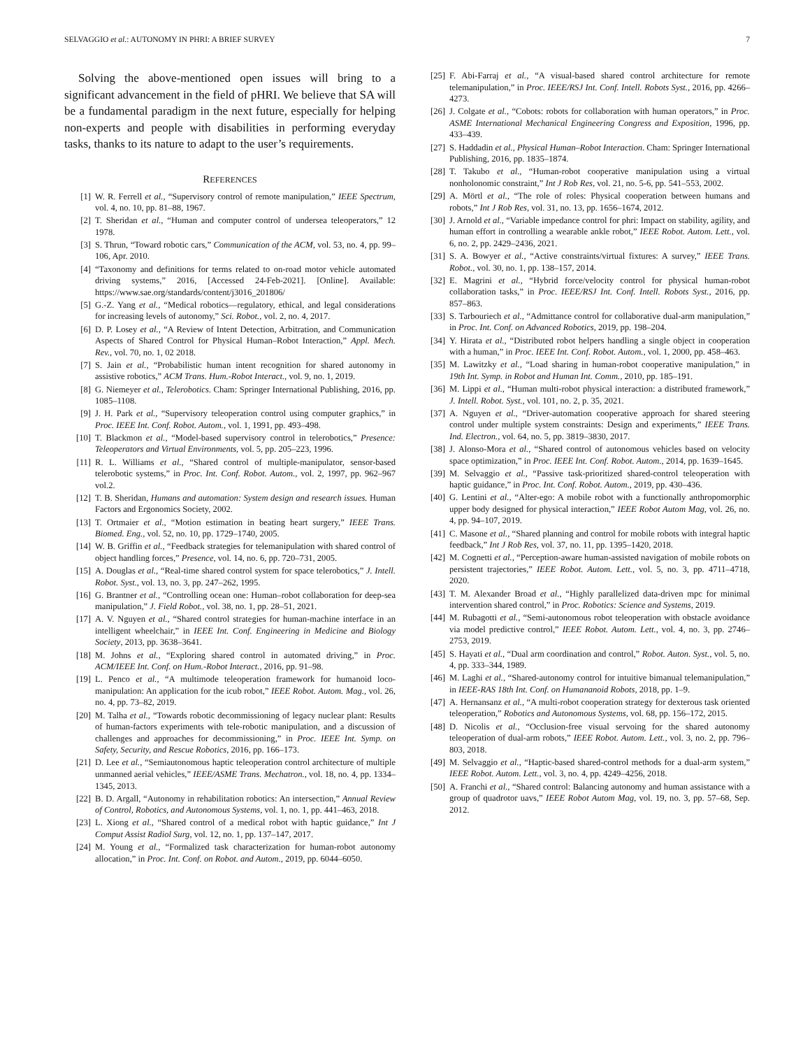SELVAGGIO et al.: AUTONOMY IN PHRI: A BRIEF SURVEY 7
Solving the above-mentioned open issues will bring to a significant advancement in the field of pHRI. We believe that SA will be a fundamental paradigm in the next future, especially for helping non-experts and people with disabilities in performing everyday tasks, thanks to its nature to adapt to the user’s requirements.
REFERENCES
[1] W. R. Ferrell et al., “Supervisory control of remote manipulation,” IEEE Spectrum, vol. 4, no. 10, pp. 81–88, 1967.
[2] T. Sheridan et al., “Human and computer control of undersea teleoperators,” 12 1978.
[3] S. Thrun, “Toward robotic cars,” Communication of the ACM, vol. 53, no. 4, pp. 99–106, Apr. 2010.
[4] “Taxonomy and definitions for terms related to on-road motor vehicle automated driving systems,” 2016, [Accessed 24-Feb-2021]. [Online]. Available: https://www.sae.org/standards/content/j3016_201806/
[5] G.-Z. Yang et al., “Medical robotics—regulatory, ethical, and legal considerations for increasing levels of autonomy,” Sci. Robot., vol. 2, no. 4, 2017.
[6] D. P. Losey et al., “A Review of Intent Detection, Arbitration, and Communication Aspects of Shared Control for Physical Human–Robot Interaction,” Appl. Mech. Rev., vol. 70, no. 1, 02 2018.
[7] S. Jain et al., “Probabilistic human intent recognition for shared autonomy in assistive robotics,” ACM Trans. Hum.-Robot Interact., vol. 9, no. 1, 2019.
[8] G. Niemeyer et al., Telerobotics. Cham: Springer International Publishing, 2016, pp. 1085–1108.
[9] J. H. Park et al., “Supervisory teleoperation control using computer graphics,” in Proc. IEEE Int. Conf. Robot. Autom., vol. 1, 1991, pp. 493–498.
[10] T. Blackmon et al., “Model-based supervisory control in telerobotics,” Presence: Teleoperators and Virtual Environments, vol. 5, pp. 205–223, 1996.
[11] R. L. Williams et al., “Shared control of multiple-manipulator, sensor-based telerobotic systems,” in Proc. Int. Conf. Robot. Autom., vol. 2, 1997, pp. 962–967 vol.2.
[12] T. B. Sheridan, Humans and automation: System design and research issues. Human Factors and Ergonomics Society, 2002.
[13] T. Ortmaier et al., “Motion estimation in beating heart surgery,” IEEE Trans. Biomed. Eng., vol. 52, no. 10, pp. 1729–1740, 2005.
[14] W. B. Griffin et al., “Feedback strategies for telemanipulation with shared control of object handling forces,” Presence, vol. 14, no. 6, pp. 720–731, 2005.
[15] A. Douglas et al., “Real-time shared control system for space telerobotics,” J. Intell. Robot. Syst., vol. 13, no. 3, pp. 247–262, 1995.
[16] G. Brantner et al., “Controlling ocean one: Human–robot collaboration for deep-sea manipulation,” J. Field Robot., vol. 38, no. 1, pp. 28–51, 2021.
[17] A. V. Nguyen et al., “Shared control strategies for human-machine interface in an intelligent wheelchair,” in IEEE Int. Conf. Engineering in Medicine and Biology Society, 2013, pp. 3638–3641.
[18] M. Johns et al., “Exploring shared control in automated driving,” in Proc. ACM/IEEE Int. Conf. on Hum.-Robot Interact., 2016, pp. 91–98.
[19] L. Penco et al., “A multimode teleoperation framework for humanoid loco-manipulation: An application for the icub robot,” IEEE Robot. Autom. Mag., vol. 26, no. 4, pp. 73–82, 2019.
[20] M. Talha et al., “Towards robotic decommissioning of legacy nuclear plant: Results of human-factors experiments with tele-robotic manipulation, and a discussion of challenges and approaches for decommissioning,” in Proc. IEEE Int. Symp. on Safety, Security, and Rescue Robotics, 2016, pp. 166–173.
[21] D. Lee et al., “Semiautonomous haptic teleoperation control architecture of multiple unmanned aerial vehicles,” IEEE/ASME Trans. Mechatron., vol. 18, no. 4, pp. 1334–1345, 2013.
[22] B. D. Argall, “Autonomy in rehabilitation robotics: An intersection,” Annual Review of Control, Robotics, and Autonomous Systems, vol. 1, no. 1, pp. 441–463, 2018.
[23] L. Xiong et al., “Shared control of a medical robot with haptic guidance,” Int J Comput Assist Radiol Surg, vol. 12, no. 1, pp. 137–147, 2017.
[24] M. Young et al., “Formalized task characterization for human-robot autonomy allocation,” in Proc. Int. Conf. on Robot. and Autom., 2019, pp. 6044–6050.
[25] F. Abi-Farraj et al., “A visual-based shared control architecture for remote telemanipulation,” in Proc. IEEE/RSJ Int. Conf. Intell. Robots Syst., 2016, pp. 4266–4273.
[26] J. Colgate et al., “Cobots: robots for collaboration with human operators,” in Proc. ASME International Mechanical Engineering Congress and Exposition, 1996, pp. 433–439.
[27] S. Haddadin et al., Physical Human–Robot Interaction. Cham: Springer International Publishing, 2016, pp. 1835–1874.
[28] T. Takubo et al., “Human-robot cooperative manipulation using a virtual nonholonomic constraint,” Int J Rob Res, vol. 21, no. 5-6, pp. 541–553, 2002.
[29] A. Mörtl et al., “The role of roles: Physical cooperation between humans and robots,” Int J Rob Res, vol. 31, no. 13, pp. 1656–1674, 2012.
[30] J. Arnold et al., “Variable impedance control for phri: Impact on stability, agility, and human effort in controlling a wearable ankle robot,” IEEE Robot. Autom. Lett., vol. 6, no. 2, pp. 2429–2436, 2021.
[31] S. A. Bowyer et al., “Active constraints/virtual fixtures: A survey,” IEEE Trans. Robot., vol. 30, no. 1, pp. 138–157, 2014.
[32] E. Magrini et al., “Hybrid force/velocity control for physical human-robot collaboration tasks,” in Proc. IEEE/RSJ Int. Conf. Intell. Robots Syst., 2016, pp. 857–863.
[33] S. Tarbouriech et al., “Admittance control for collaborative dual-arm manipulation,” in Proc. Int. Conf. on Advanced Robotics, 2019, pp. 198–204.
[34] Y. Hirata et al., “Distributed robot helpers handling a single object in cooperation with a human,” in Proc. IEEE Int. Conf. Robot. Autom., vol. 1, 2000, pp. 458–463.
[35] M. Lawitzky et al., “Load sharing in human-robot cooperative manipulation,” in 19th Int. Symp. in Robot and Human Int. Comm., 2010, pp. 185–191.
[36] M. Lippi et al., “Human multi-robot physical interaction: a distributed framework,” J. Intell. Robot. Syst., vol. 101, no. 2, p. 35, 2021.
[37] A. Nguyen et al., “Driver-automation cooperative approach for shared steering control under multiple system constraints: Design and experiments,” IEEE Trans. Ind. Electron., vol. 64, no. 5, pp. 3819–3830, 2017.
[38] J. Alonso-Mora et al., “Shared control of autonomous vehicles based on velocity space optimization,” in Proc. IEEE Int. Conf. Robot. Autom., 2014, pp. 1639–1645.
[39] M. Selvaggio et al., “Passive task-prioritized shared-control teleoperation with haptic guidance,” in Proc. Int. Conf. Robot. Autom., 2019, pp. 430–436.
[40] G. Lentini et al., “Alter-ego: A mobile robot with a functionally anthropomorphic upper body designed for physical interaction,” IEEE Robot Autom Mag, vol. 26, no. 4, pp. 94–107, 2019.
[41] C. Masone et al., “Shared planning and control for mobile robots with integral haptic feedback,” Int J Rob Res, vol. 37, no. 11, pp. 1395–1420, 2018.
[42] M. Cognetti et al., “Perception-aware human-assisted navigation of mobile robots on persistent trajectories,” IEEE Robot. Autom. Lett., vol. 5, no. 3, pp. 4711–4718, 2020.
[43] T. M. Alexander Broad et al., “Highly parallelized data-driven mpc for minimal intervention shared control,” in Proc. Robotics: Science and Systems, 2019.
[44] M. Rubagotti et al., “Semi-autonomous robot teleoperation with obstacle avoidance via model predictive control,” IEEE Robot. Autom. Lett., vol. 4, no. 3, pp. 2746–2753, 2019.
[45] S. Hayati et al., “Dual arm coordination and control,” Robot. Auton. Syst., vol. 5, no. 4, pp. 333–344, 1989.
[46] M. Laghi et al., “Shared-autonomy control for intuitive bimanual telemanipulation,” in IEEE-RAS 18th Int. Conf. on Humananoid Robots, 2018, pp. 1–9.
[47] A. Hernansanz et al., “A multi-robot cooperation strategy for dexterous task oriented teleoperation,” Robotics and Autonomous Systems, vol. 68, pp. 156–172, 2015.
[48] D. Nicolis et al., “Occlusion-free visual servoing for the shared autonomy teleoperation of dual-arm robots,” IEEE Robot. Autom. Lett., vol. 3, no. 2, pp. 796–803, 2018.
[49] M. Selvaggio et al., “Haptic-based shared-control methods for a dual-arm system,” IEEE Robot. Autom. Lett., vol. 3, no. 4, pp. 4249–4256, 2018.
[50] A. Franchi et al., “Shared control: Balancing autonomy and human assistance with a group of quadrotor uavs,” IEEE Robot Autom Mag, vol. 19, no. 3, pp. 57–68, Sep. 2012.